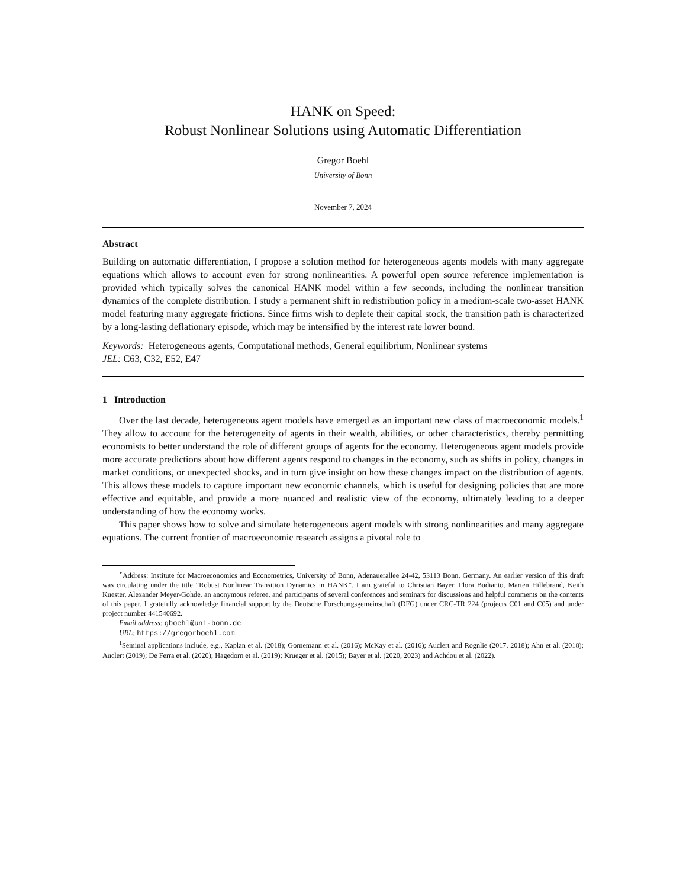HANK on Speed:
Robust Nonlinear Solutions using Automatic Differentiation
Gregor Boehl
University of Bonn
November 7, 2024
Abstract
Building on automatic differentiation, I propose a solution method for heterogeneous agents models with many aggregate equations which allows to account even for strong nonlinearities. A powerful open source reference implementation is provided which typically solves the canonical HANK model within a few seconds, including the nonlinear transition dynamics of the complete distribution. I study a permanent shift in redistribution policy in a medium-scale two-asset HANK model featuring many aggregate frictions. Since firms wish to deplete their capital stock, the transition path is characterized by a long-lasting deflationary episode, which may be intensified by the interest rate lower bound.
Keywords: Heterogeneous agents, Computational methods, General equilibrium, Nonlinear systems
JEL: C63, C32, E52, E47
1 Introduction
Over the last decade, heterogeneous agent models have emerged as an important new class of macroeconomic models.<sup>1</sup> They allow to account for the heterogeneity of agents in their wealth, abilities, or other characteristics, thereby permitting economists to better understand the role of different groups of agents for the economy. Heterogeneous agent models provide more accurate predictions about how different agents respond to changes in the economy, such as shifts in policy, changes in market conditions, or unexpected shocks, and in turn give insight on how these changes impact on the distribution of agents. This allows these models to capture important new economic channels, which is useful for designing policies that are more effective and equitable, and provide a more nuanced and realistic view of the economy, ultimately leading to a deeper understanding of how the economy works.
This paper shows how to solve and simulate heterogeneous agent models with strong nonlinearities and many aggregate equations. The current frontier of macroeconomic research assigns a pivotal role to
<sup>⋆</sup>Address: Institute for Macroeconomics and Econometrics, University of Bonn, Adenauerallee 24-42, 53113 Bonn, Germany. An earlier version of this draft was circulating under the title “Robust Nonlinear Transition Dynamics in HANK”. I am grateful to Christian Bayer, Flora Budianto, Marten Hillebrand, Keith Kuester, Alexander Meyer-Gohde, an anonymous referee, and participants of several conferences and seminars for discussions and helpful comments on the contents of this paper. I gratefully acknowledge financial support by the Deutsche Forschungsgemeinschaft (DFG) under CRC-TR 224 (projects C01 and C05) and under project number 441540692.
Email address: gboehl@uni-bonn.de
URL: https://gregorboehl.com
<sup>1</sup> Seminal applications include, e.g., Kaplan et al. (2018); Gornemann et al. (2016); McKay et al. (2016); Auclert and Rognlie (2017, 2018); Ahn et al. (2018); Auclert (2019); De Ferra et al. (2020); Hagedorn et al. (2019); Krueger et al. (2015); Bayer et al. (2020, 2023) and Achdou et al. (2022).